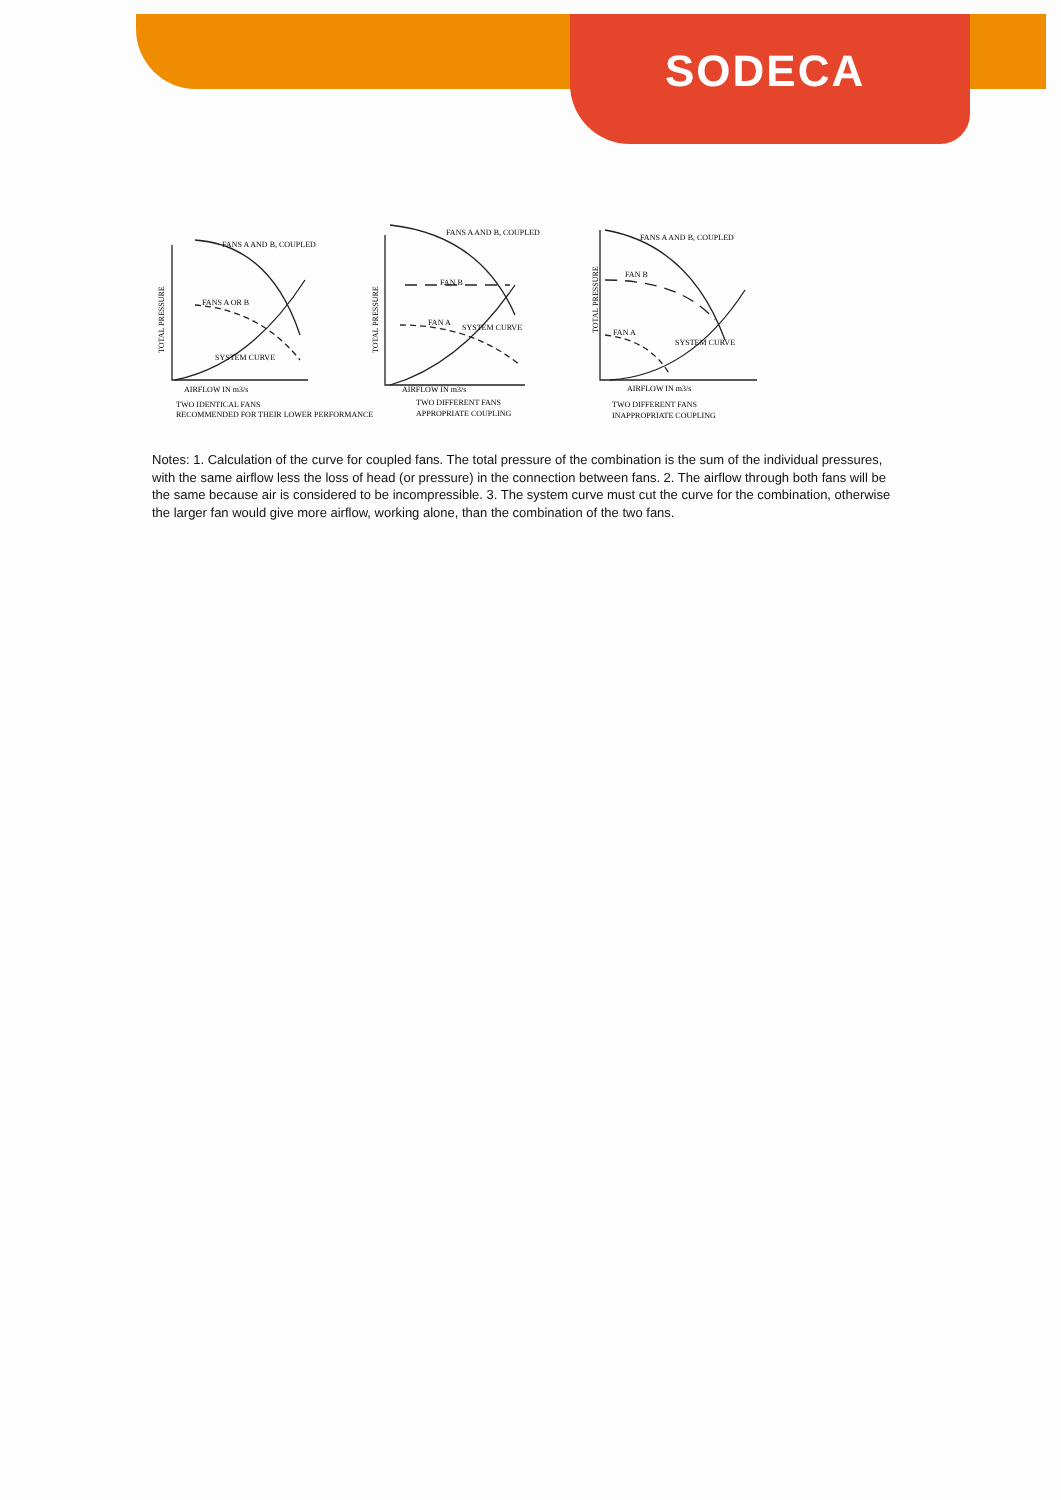SODECA
TOTAL PRESSURE
TOTAL PRESSURE
TOTAL PRESSURE
FANS A AND B, COUPLED
FANS A OR B
SYSTEM CURVE
FAN B
FAN A
SYSTEM CURVE
FANS A AND B, COUPLED
FAN B
FAN A
SYSTEM CURVE
FANS A AND B, COUPLED
AIRFLOW IN m3/s
TWO IDENTICAL FANS
RECOMMENDED FOR THEIR LOWER PERFORMANCE
AIRFLOW IN m3/s
TWO DIFFERENT FANS
APPROPRIATE COUPLING
AIRFLOW IN m3/s
TWO DIFFERENT FANS
INAPPROPRIATE COUPLING
Notes: 1. Calculation of the curve for coupled fans. The total pressure of the combination is the sum of the individual pressures, with the same airflow less the loss of head (or pressure) in the connection between fans. 2. The airflow through both fans will be the same because air is considered to be incompressible. 3. The system curve must cut the curve for the combination, otherwise the larger fan would give more airflow, working alone, than the combination of the two fans.